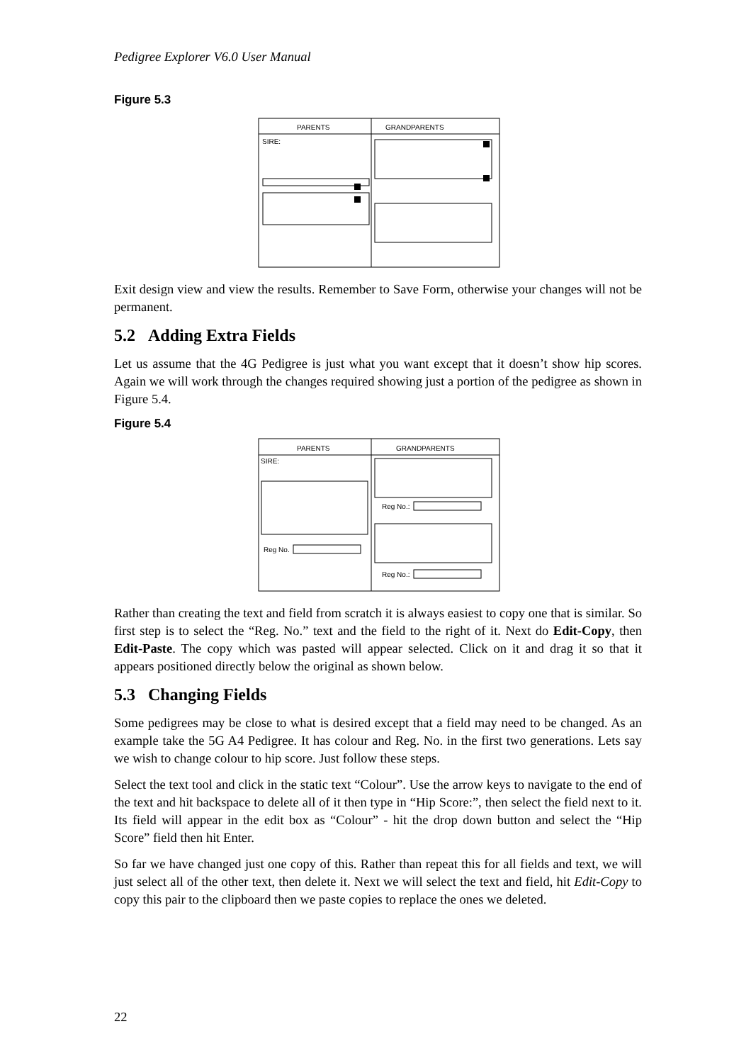Pedigree Explorer V6.0 User Manual
Figure 5.3
PARENTS
GRANDPARENTS
SIRE:
Exit design view and view the results. Remember to Save Form, otherwise your changes will not be permanent.
5.2 Adding Extra Fields
Let us assume that the 4G Pedigree is just what you want except that it doesn’t show hip scores. Again we will work through the changes required showing just a portion of the pedigree as shown in Figure 5.4.
Figure 5.4
PARENTS
GRANDPARENTS
SIRE:
Reg No.
Reg No.:
Reg No.:
Rather than creating the text and field from scratch it is always easiest to copy one that is similar. So first step is to select the “Reg. No.” text and the field to the right of it. Next do Edit-Copy, then Edit-Paste. The copy which was pasted will appear selected. Click on it and drag it so that it appears positioned directly below the original as shown below.
5.3 Changing Fields
Some pedigrees may be close to what is desired except that a field may need to be changed. As an example take the 5G A4 Pedigree. It has colour and Reg. No. in the first two generations. Lets say we wish to change colour to hip score. Just follow these steps.
Select the text tool and click in the static text “Colour”. Use the arrow keys to navigate to the end of the text and hit backspace to delete all of it then type in “Hip Score:”, then select the field next to it. Its field will appear in the edit box as “Colour” - hit the drop down button and select the “Hip Score” field then hit Enter.
So far we have changed just one copy of this. Rather than repeat this for all fields and text, we will just select all of the other text, then delete it. Next we will select the text and field, hit Edit-Copy to copy this pair to the clipboard then we paste copies to replace the ones we deleted.
22